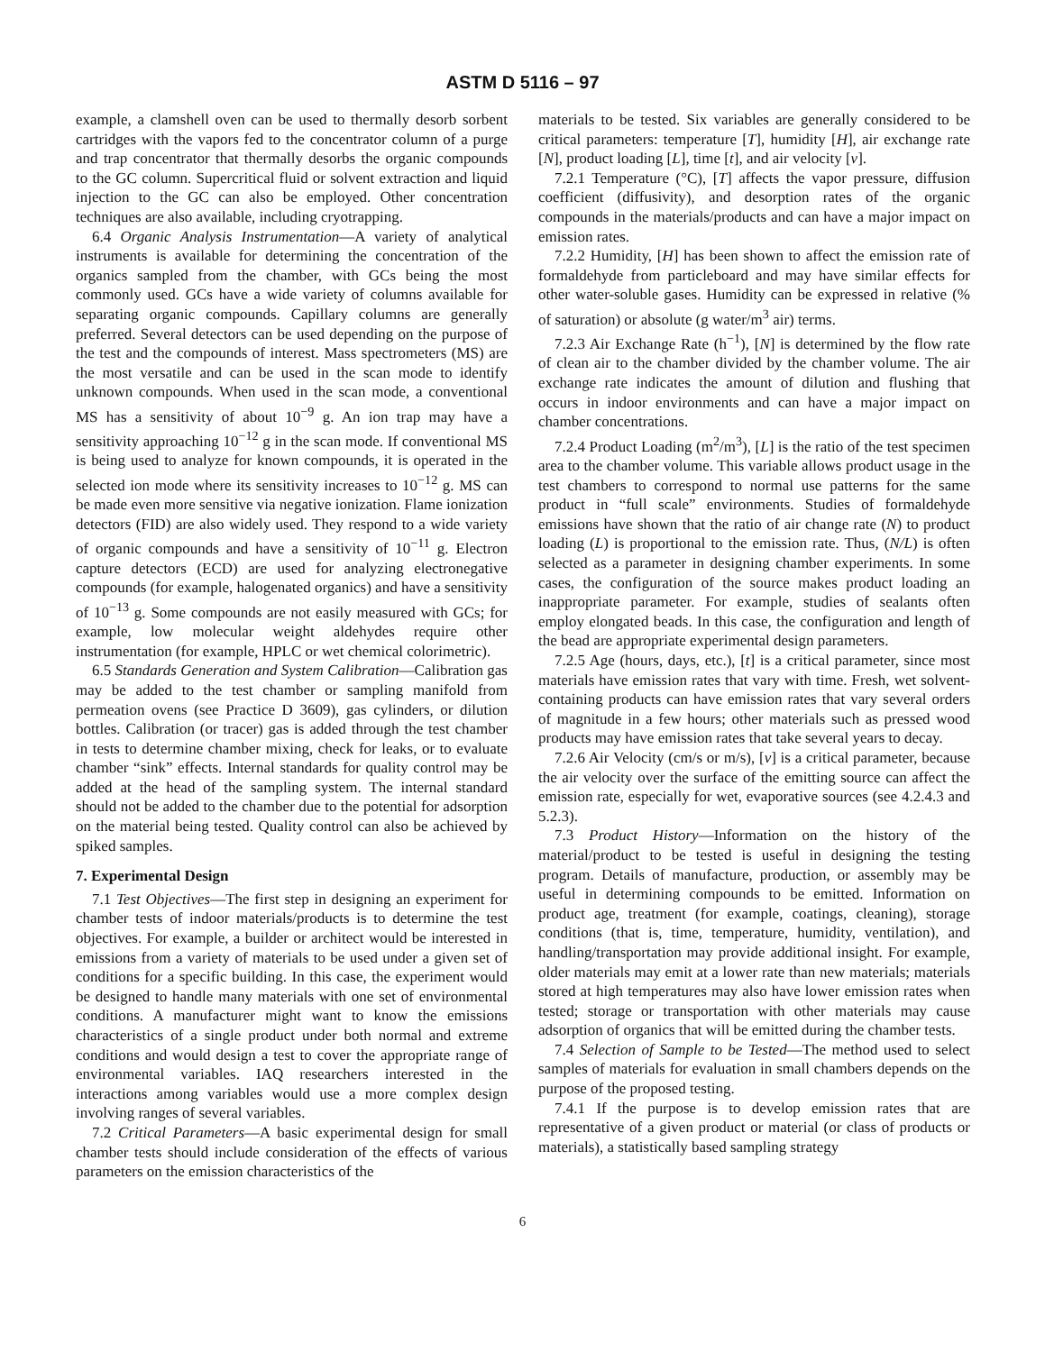ASTM D 5116 – 97
example, a clamshell oven can be used to thermally desorb sorbent cartridges with the vapors fed to the concentrator column of a purge and trap concentrator that thermally desorbs the organic compounds to the GC column. Supercritical fluid or solvent extraction and liquid injection to the GC can also be employed. Other concentration techniques are also available, including cryotrapping.
6.4 Organic Analysis Instrumentation—A variety of analytical instruments is available for determining the concentration of the organics sampled from the chamber, with GCs being the most commonly used. GCs have a wide variety of columns available for separating organic compounds. Capillary columns are generally preferred. Several detectors can be used depending on the purpose of the test and the compounds of interest. Mass spectrometers (MS) are the most versatile and can be used in the scan mode to identify unknown compounds. When used in the scan mode, a conventional MS has a sensitivity of about 10<sup>−9</sup> g. An ion trap may have a sensitivity approaching 10<sup>−12</sup> g in the scan mode. If conventional MS is being used to analyze for known compounds, it is operated in the selected ion mode where its sensitivity increases to 10<sup>−12</sup> g. MS can be made even more sensitive via negative ionization. Flame ionization detectors (FID) are also widely used. They respond to a wide variety of organic compounds and have a sensitivity of 10<sup>−11</sup> g. Electron capture detectors (ECD) are used for analyzing electronegative compounds (for example, halogenated organics) and have a sensitivity of 10<sup>−13</sup> g. Some compounds are not easily measured with GCs; for example, low molecular weight aldehydes require other instrumentation (for example, HPLC or wet chemical colorimetric).
6.5 Standards Generation and System Calibration—Calibration gas may be added to the test chamber or sampling manifold from permeation ovens (see Practice D 3609), gas cylinders, or dilution bottles. Calibration (or tracer) gas is added through the test chamber in tests to determine chamber mixing, check for leaks, or to evaluate chamber “sink” effects. Internal standards for quality control may be added at the head of the sampling system. The internal standard should not be added to the chamber due to the potential for adsorption on the material being tested. Quality control can also be achieved by spiked samples.
7. Experimental Design
7.1 Test Objectives—The first step in designing an experiment for chamber tests of indoor materials/products is to determine the test objectives. For example, a builder or architect would be interested in emissions from a variety of materials to be used under a given set of conditions for a specific building. In this case, the experiment would be designed to handle many materials with one set of environmental conditions. A manufacturer might want to know the emissions characteristics of a single product under both normal and extreme conditions and would design a test to cover the appropriate range of environmental variables. IAQ researchers interested in the interactions among variables would use a more complex design involving ranges of several variables.
7.2 Critical Parameters—A basic experimental design for small chamber tests should include consideration of the effects of various parameters on the emission characteristics of the
materials to be tested. Six variables are generally considered to be critical parameters: temperature [T], humidity [H], air exchange rate [N], product loading [L], time [t], and air velocity [v].
7.2.1 Temperature (°C), [T] affects the vapor pressure, diffusion coefficient (diffusivity), and desorption rates of the organic compounds in the materials/products and can have a major impact on emission rates.
7.2.2 Humidity, [H] has been shown to affect the emission rate of formaldehyde from particleboard and may have similar effects for other water-soluble gases. Humidity can be expressed in relative (% of saturation) or absolute (g water/m<sup>3</sup> air) terms.
7.2.3 Air Exchange Rate (h<sup>−1</sup>), [N] is determined by the flow rate of clean air to the chamber divided by the chamber volume. The air exchange rate indicates the amount of dilution and flushing that occurs in indoor environments and can have a major impact on chamber concentrations.
7.2.4 Product Loading (m<sup>2</sup>/m<sup>3</sup>), [L] is the ratio of the test specimen area to the chamber volume. This variable allows product usage in the test chambers to correspond to normal use patterns for the same product in “full scale” environments. Studies of formaldehyde emissions have shown that the ratio of air change rate (N) to product loading (L) is proportional to the emission rate. Thus, (N/L) is often selected as a parameter in designing chamber experiments. In some cases, the configuration of the source makes product loading an inappropriate parameter. For example, studies of sealants often employ elongated beads. In this case, the configuration and length of the bead are appropriate experimental design parameters.
7.2.5 Age (hours, days, etc.), [t] is a critical parameter, since most materials have emission rates that vary with time. Fresh, wet solvent-containing products can have emission rates that vary several orders of magnitude in a few hours; other materials such as pressed wood products may have emission rates that take several years to decay.
7.2.6 Air Velocity (cm/s or m/s), [v] is a critical parameter, because the air velocity over the surface of the emitting source can affect the emission rate, especially for wet, evaporative sources (see 4.2.4.3 and 5.2.3).
7.3 Product History—Information on the history of the material/product to be tested is useful in designing the testing program. Details of manufacture, production, or assembly may be useful in determining compounds to be emitted. Information on product age, treatment (for example, coatings, cleaning), storage conditions (that is, time, temperature, humidity, ventilation), and handling/transportation may provide additional insight. For example, older materials may emit at a lower rate than new materials; materials stored at high temperatures may also have lower emission rates when tested; storage or transportation with other materials may cause adsorption of organics that will be emitted during the chamber tests.
7.4 Selection of Sample to be Tested—The method used to select samples of materials for evaluation in small chambers depends on the purpose of the proposed testing.
7.4.1 If the purpose is to develop emission rates that are representative of a given product or material (or class of products or materials), a statistically based sampling strategy
6